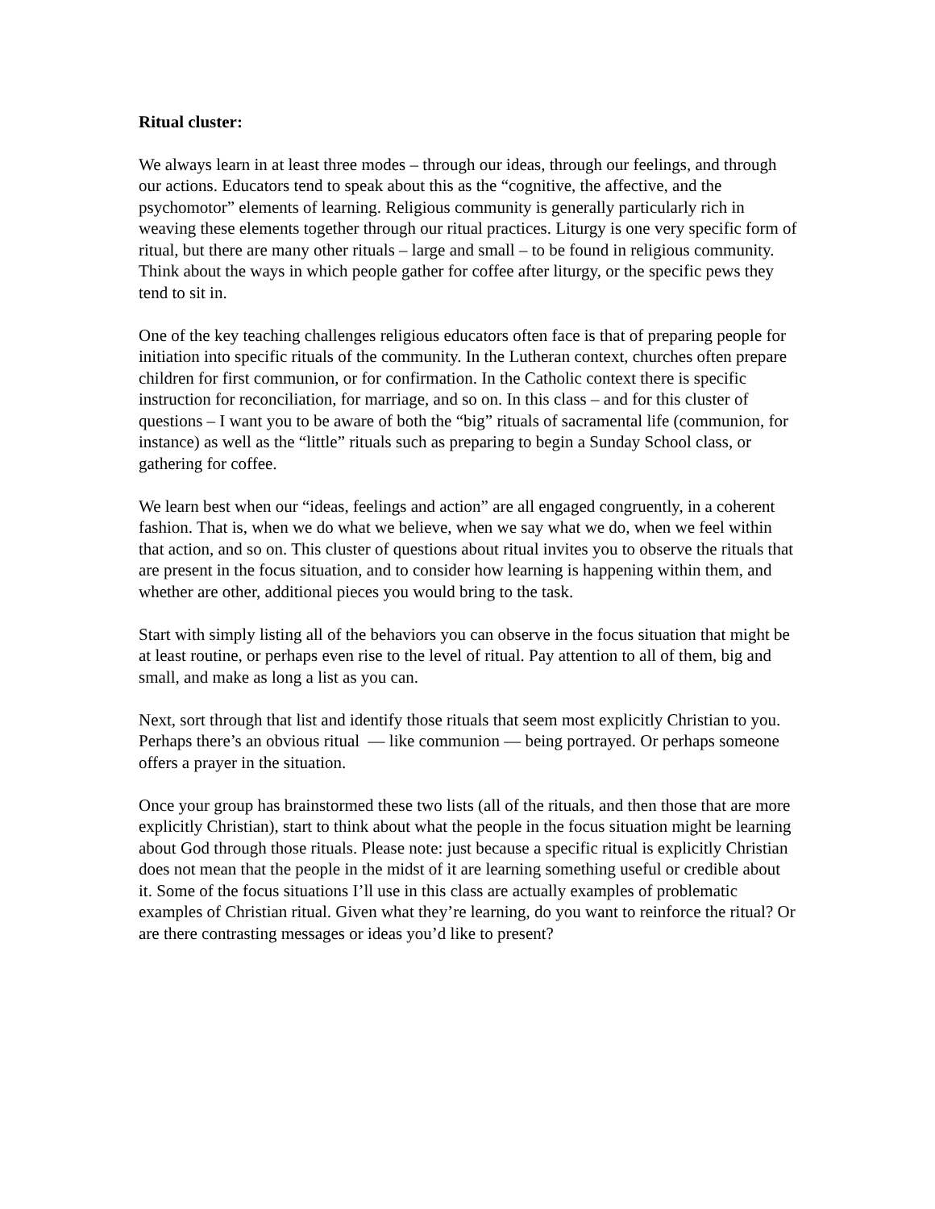Ritual cluster:
We always learn in at least three modes – through our ideas, through our feelings, and through our actions. Educators tend to speak about this as the “cognitive, the affective, and the psychomotor” elements of learning. Religious community is generally particularly rich in weaving these elements together through our ritual practices. Liturgy is one very specific form of ritual, but there are many other rituals – large and small – to be found in religious community. Think about the ways in which people gather for coffee after liturgy, or the specific pews they tend to sit in.
One of the key teaching challenges religious educators often face is that of preparing people for initiation into specific rituals of the community. In the Lutheran context, churches often prepare children for first communion, or for confirmation. In the Catholic context there is specific instruction for reconciliation, for marriage, and so on. In this class – and for this cluster of questions – I want you to be aware of both the “big” rituals of sacramental life (communion, for instance) as well as the “little” rituals such as preparing to begin a Sunday School class, or gathering for coffee.
We learn best when our “ideas, feelings and action” are all engaged congruently, in a coherent fashion. That is, when we do what we believe, when we say what we do, when we feel within that action, and so on. This cluster of questions about ritual invites you to observe the rituals that are present in the focus situation, and to consider how learning is happening within them, and whether are other, additional pieces you would bring to the task.
Start with simply listing all of the behaviors you can observe in the focus situation that might be at least routine, or perhaps even rise to the level of ritual. Pay attention to all of them, big and small, and make as long a list as you can.
Next, sort through that list and identify those rituals that seem most explicitly Christian to you. Perhaps there’s an obvious ritual — like communion — being portrayed. Or perhaps someone offers a prayer in the situation.
Once your group has brainstormed these two lists (all of the rituals, and then those that are more explicitly Christian), start to think about what the people in the focus situation might be learning about God through those rituals. Please note: just because a specific ritual is explicitly Christian does not mean that the people in the midst of it are learning something useful or credible about it. Some of the focus situations I’ll use in this class are actually examples of problematic examples of Christian ritual. Given what they’re learning, do you want to reinforce the ritual? Or are there contrasting messages or ideas you’d like to present?